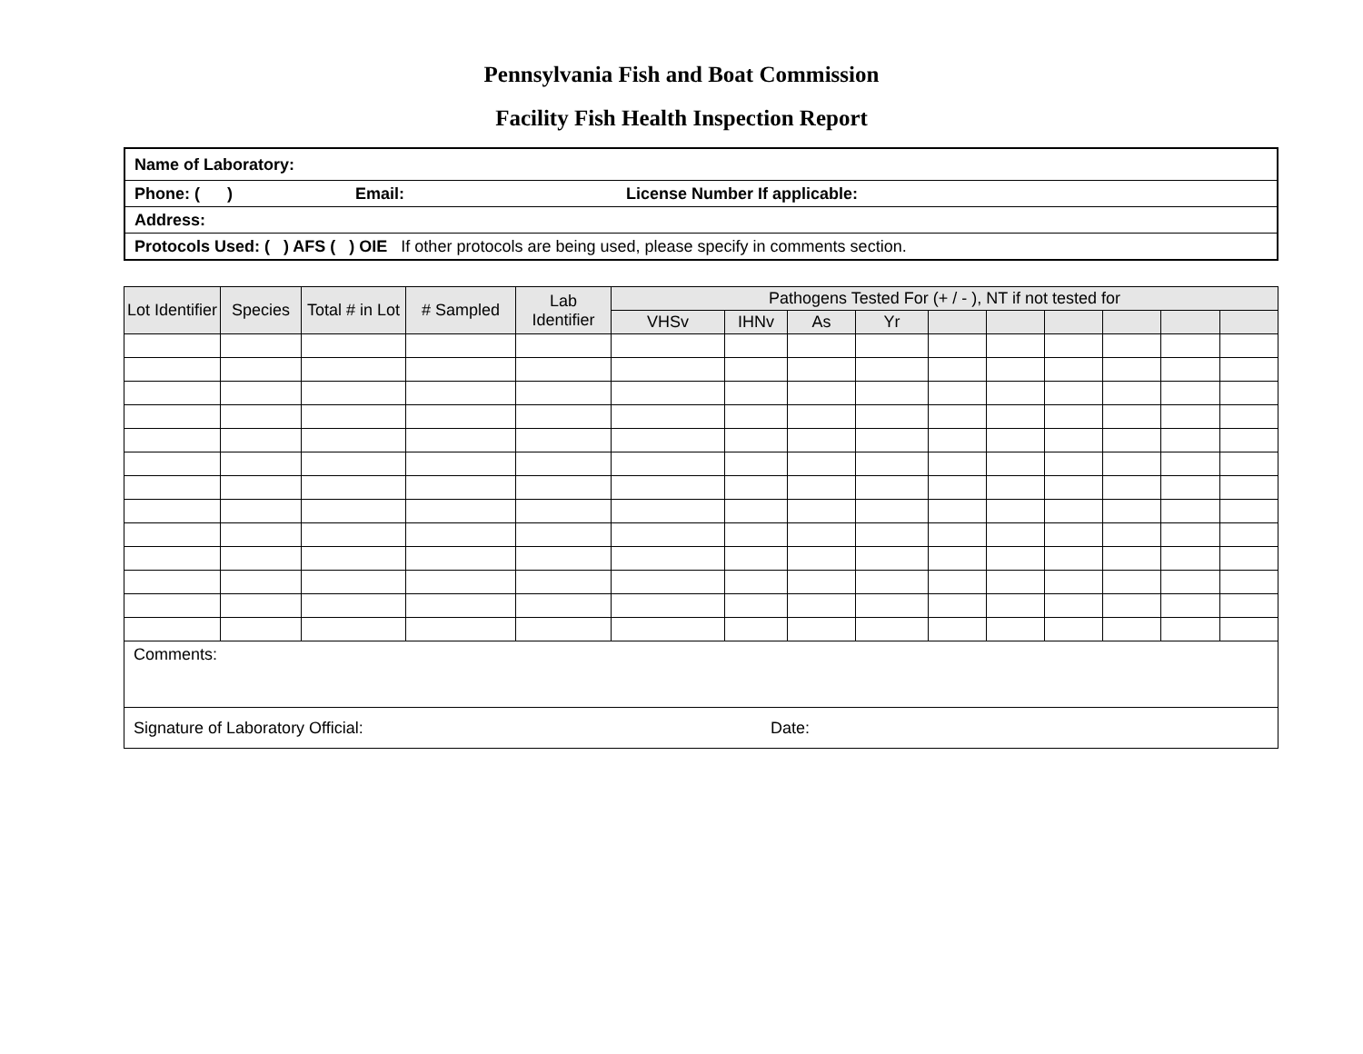Pennsylvania Fish and Boat Commission
Facility Fish Health Inspection Report
| Name of Laboratory: |
| Phone: ( ) Email: License Number If applicable: |
| Address: |
| Protocols Used: ( ) AFS ( ) OIE If other protocols are being used, please specify in comments section. |
| Lot Identifier | Species | Total # in Lot | # Sampled | Lab Identifier | Pathogens Tested For (+ / - ), NT if not tested for | | | | | | | | | |
| --- | --- | --- | --- | --- | --- | --- | --- | --- | --- | --- | --- | --- | --- | --- |
| | | | | | VHSv | IHNv | As | Yr | | | | | | |
| Comments: | | | | | | | | | | | | | | |
| Signature of Laboratory Official: Date: | | | | | | | | | | | | | | |